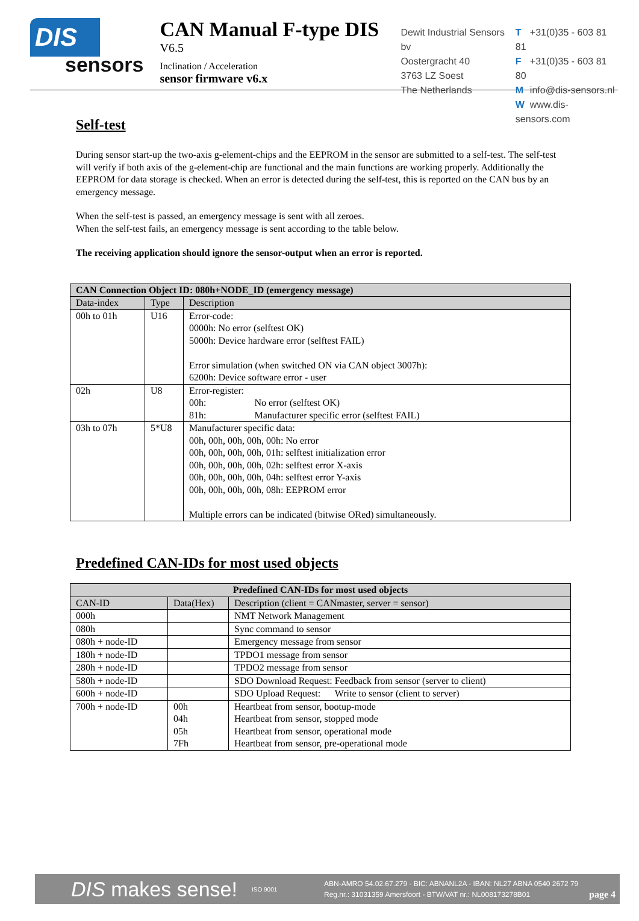DIS
sensors
CAN Manual F-type DIS
V6.5
Inclination / Acceleration
sensor firmware v6.x
Dewit Industrial Sensors bv
Oostergracht 40
3763 LZ Soest
The Netherlands
T +31(0)35 - 603 81 81
F +31(0)35 - 603 81 80
Minfo@dis-sensors.nl
Wwww.dis-sensors.com
Self-test
During sensor start-up the two-axis g-element-chips and the EEPROM in the sensor are submitted to a self-test. The self-test will verify if both axis of the g-element-chip are functional and the main functions are working properly. Additionally the EEPROM for data storage is checked. When an error is detected during the self-test, this is reported on the CAN bus by an emergency message.
When the self-test is passed, an emergency message is sent with all zeroes.
When the self-test fails, an emergency message is sent according to the table below.
The receiving application should ignore the sensor-output when an error is reported.
| CAN Connection Object ID: 080h+NODE_ID (emergency message) | | |
| --- | --- | --- |
| Data-index | Type | Description |
| 00h to 01h | U16 | Error-code: 0000h: No error (selftest OK) 5000h: Device hardware error (selftest FAIL) Error simulation (when switched ON via CAN object 3007h): 6200h: Device software error - user |
| 02h | U8 | Error-register: 00h: No error (selftest OK) 81h: Manufacturer specific error (selftest FAIL) |
| 03h to 07h | 5*U8 | Manufacturer specific data: 00h, 00h, 00h, 00h, 00h: No error 00h, 00h, 00h, 00h, 01h: selftest initialization error 00h, 00h, 00h, 00h, 02h: selftest error X-axis 00h, 00h, 00h, 00h, 04h: selftest error Y-axis 00h, 00h, 00h, 00h, 08h: EEPROM error Multiple errors can be indicated (bitwise ORed) simultaneously. |
Predefined CAN-IDs for most used objects
| Predefined CAN-IDs for most used objects | | |
| --- | --- | --- |
| CAN-ID | Data(Hex) | Description (client = CANmaster, server = sensor) |
| 000h | | NMT Network Management |
| 080h | | Sync command to sensor |
| 080h + node-ID | | Emergency message from sensor |
| 180h + node-ID | | TPDO1 message from sensor |
| 280h + node-ID | | TPDO2 message from sensor |
| 580h + node-ID | | SDO Download Request: Feedback from sensor (server to client) |
| 600h + node-ID | | SDO Upload Request: Write to sensor (client to server) |
| 700h + node-ID | 00h 04h 05h 7Fh | Heartbeat from sensor, bootup-mode Heartbeat from sensor, stopped mode Heartbeat from sensor, operational mode Heartbeat from sensor, pre-operational mode |
DIS makes sense!
ISO 9001
ABN-AMRO 54.02.67.279 - BIC: ABNANL2A - IBAN: NL27 ABNA 0540 2672 79
Reg.nr.: 31031359 Amersfoort - BTW/VAT nr.: NL008173278B01
page 4